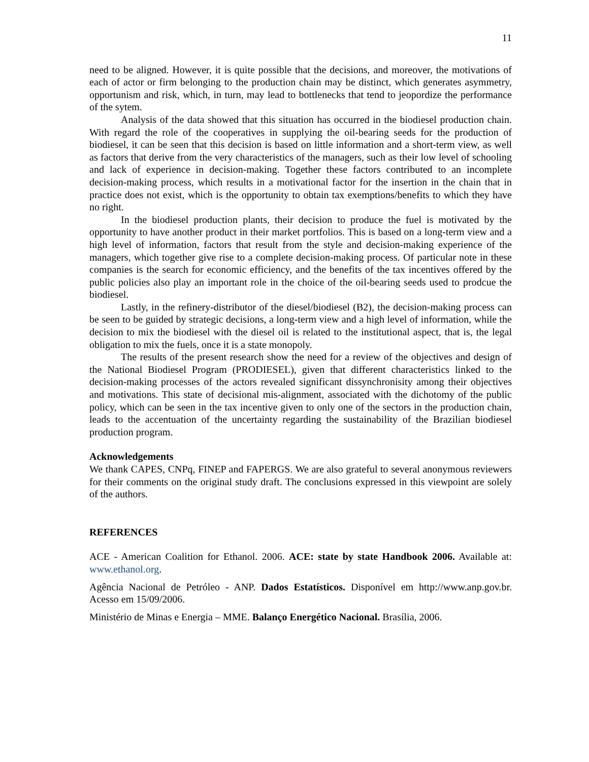11
need to be aligned. However, it is quite possible that the decisions, and moreover, the motivations of each of actor or firm belonging to the production chain may be distinct, which generates asymmetry, opportunism and risk, which, in turn, may lead to bottlenecks that tend to jeopordize the performance of the sytem.
Analysis of the data showed that this situation has occurred in the biodiesel production chain. With regard the role of the cooperatives in supplying the oil-bearing seeds for the production of biodiesel, it can be seen that this decision is based on little information and a short-term view, as well as factors that derive from the very characteristics of the managers, such as their low level of schooling and lack of experience in decision-making. Together these factors contributed to an incomplete decision-making process, which results in a motivational factor for the insertion in the chain that in practice does not exist, which is the opportunity to obtain tax exemptions/benefits to which they have no right.
In the biodiesel production plants, their decision to produce the fuel is motivated by the opportunity to have another product in their market portfolios. This is based on a long-term view and a high level of information, factors that result from the style and decision-making experience of the managers, which together give rise to a complete decision-making process. Of particular note in these companies is the search for economic efficiency, and the benefits of the tax incentives offered by the public policies also play an important role in the choice of the oil-bearing seeds used to prodcue the biodiesel.
Lastly, in the refinery-distributor of the diesel/biodiesel (B2), the decision-making process can be seen to be guided by strategic decisions, a long-term view and a high level of information, while the decision to mix the biodiesel with the diesel oil is related to the institutional aspect, that is, the legal obligation to mix the fuels, once it is a state monopoly.
The results of the present research show the need for a review of the objectives and design of the National Biodiesel Program (PRODIESEL), given that different characteristics linked to the decision-making processes of the actors revealed significant dissynchronisity among their objectives and motivations. This state of decisional mis-alignment, associated with the dichotomy of the public policy, which can be seen in the tax incentive given to only one of the sectors in the production chain, leads to the accentuation of the uncertainty regarding the sustainability of the Brazilian biodiesel production program.
Acknowledgements
We thank CAPES, CNPq, FINEP and FAPERGS. We are also grateful to several anonymous reviewers for their comments on the original study draft. The conclusions expressed in this viewpoint are solely of the authors.
REFERENCES
ACE - American Coalition for Ethanol. 2006. ACE: state by state Handbook 2006. Available at: www.ethanol.org.
Agência Nacional de Petróleo - ANP. Dados Estatísticos. Disponível em http://www.anp.gov.br. Acesso em 15/09/2006.
Ministério de Minas e Energia – MME. Balanço Energético Nacional. Brasília, 2006.